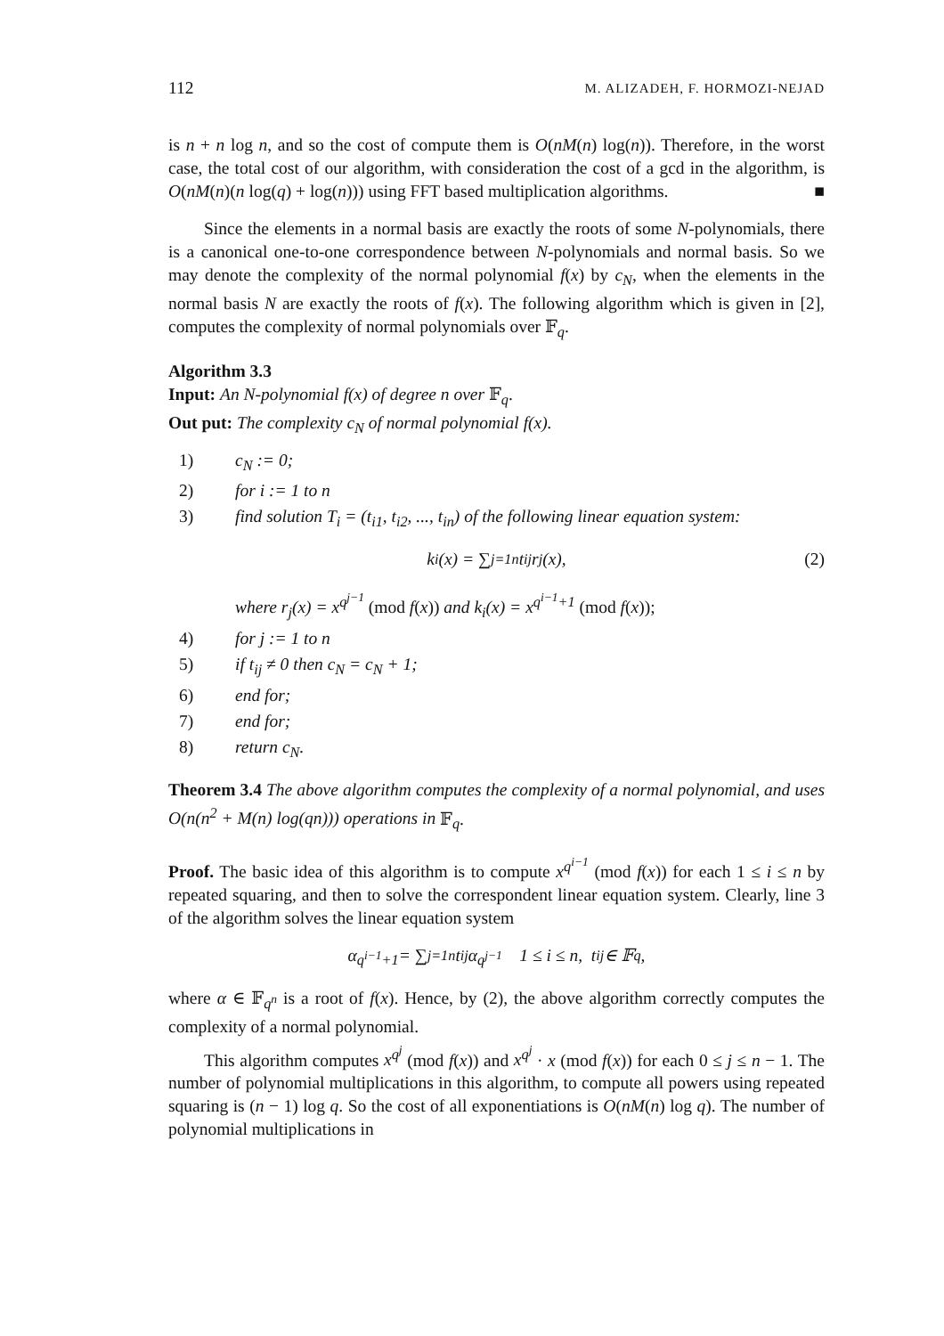112 M. ALIZADEH, F. HORMOZI-NEJAD
is n + n log n, and so the cost of compute them is O(nM(n) log(n)). Therefore, in the worst case, the total cost of our algorithm, with consideration the cost of a gcd in the algorithm, is O(nM(n)(n log(q) + log(n))) using FFT based multiplication algorithms. ■
Since the elements in a normal basis are exactly the roots of some N-polynomials, there is a canonical one-to-one correspondence between N-polynomials and normal basis. So we may denote the complexity of the normal polynomial f(x) by c<sub>N</sub>, when the elements in the normal basis N are exactly the roots of f(x). The following algorithm which is given in [2], computes the complexity of normal polynomials over 𝔽<sub>q</sub>.
Algorithm 3.3
Input: An N-polynomial f(x) of degree n over 𝔽<sub>q</sub>.
Out put: The complexity c<sub>N</sub> of normal polynomial f(x).
1) c<sub>N</sub> := 0;
2) for i := 1 to n
3) find solution T<sub>i</sub> = (t<sub>i1</sub>, t<sub>i2</sub>, ..., t<sub>in</sub>) of the following linear equation system:
k<sub>i</sub>(x) = ∑<sub>j=1</sub><sup>n</sup> t<sub>ij</sub>r<sub>j</sub>(x), (2)
where r<sub>j</sub>(x) = x<sup>q<sup>j−1</sup></sup> (mod f(x)) and k<sub>i</sub>(x) = x<sup>q<sup>i−1</sup>+1</sup> (mod f(x));
4) for j := 1 to n
5) if t<sub>ij</sub> ≠ 0 then c<sub>N</sub> = c<sub>N</sub> + 1;
6) end for;
7) end for;
8) return c<sub>N</sub>.
Theorem 3.4 The above algorithm computes the complexity of a normal polynomial, and uses O(n(n<sup>2</sup> + M(n) log(qn))) operations in 𝔽<sub>q</sub>.
Proof. The basic idea of this algorithm is to compute x<sup>q<sup>i−1</sup></sup> (mod f(x)) for each 1 ≤ i ≤ n by repeated squaring, and then to solve the correspondent linear equation system. Clearly, line 3 of the algorithm solves the linear equation system
α<sup>q<sup>i−1</sup>+1</sup> = ∑<sub>j=1</sub><sup>n</sup> t<sub>ij</sub>α<sup>q<sup>j−1</sup></sup> 1 ≤ i ≤ n, t<sub>ij</sub> ∈ 𝔽<sub>q</sub>,
where α ∈ 𝔽<sub>q<sup>n</sup></sub> is a root of f(x). Hence, by (2), the above algorithm correctly computes the complexity of a normal polynomial.
This algorithm computes x<sup>q<sup>j</sup></sup> (mod f(x)) and x<sup>q<sup>j</sup></sup> · x (mod f(x)) for each 0 ≤ j ≤ n − 1. The number of polynomial multiplications in this algorithm, to compute all powers using repeated squaring is (n − 1) log q. So the cost of all exponentiations is O(nM(n) log q). The number of polynomial multiplications in